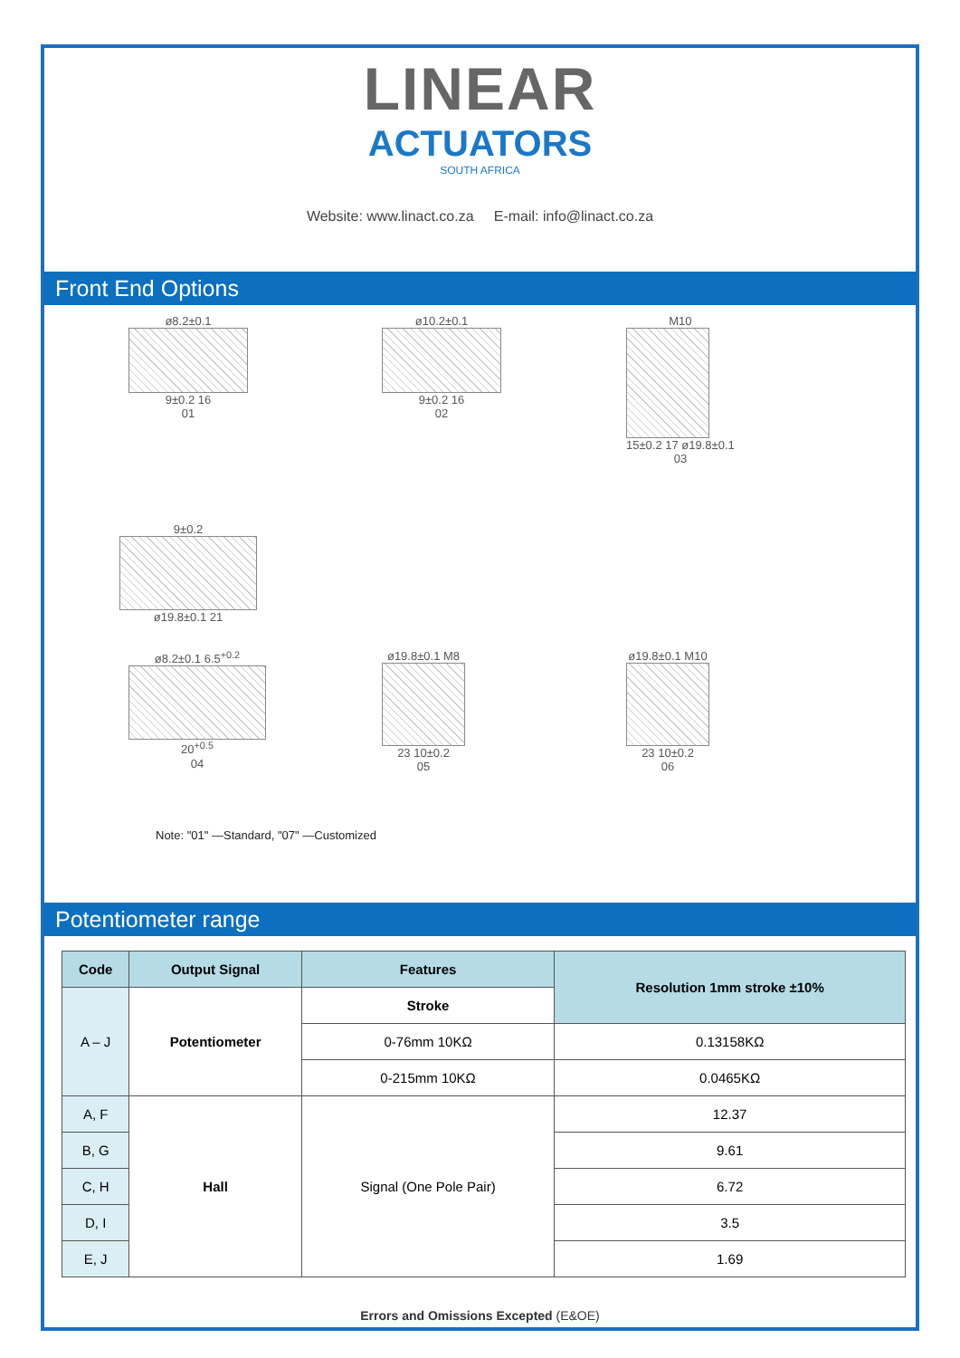LINEAR
ACTUATORS
SOUTH AFRICA
Website: www.linact.co.za E-mail: info@linact.co.za
Front End Options
ø8.2±0.1
9±0.2 16
01
ø10.2±0.1
9±0.2 16
02
M10
15±0.2 17 ø19.8±0.1
03
9±0.2
ø19.8±0.1 21
ø8.2±0.1 6.5<sup>+0.2</sup>
20<sup>+0.5</sup>
04
ø19.8±0.1 M8
23 10±0.2
05
ø19.8±0.1 M10
23 10±0.2
06
Note: "01" —Standard, "07" —Customized
Potentiometer range
| Code | Output Signal | Features | Resolution 1mm stroke ±10% |
| --- | --- | --- | --- |
| A – J | Potentiometer | Stroke | |
| | | 0-76mm 10KΩ | 0.13158KΩ |
| | | 0-215mm 10KΩ | 0.0465KΩ |
| A, F | Hall | Signal (One Pole Pair) | 12.37 |
| B, G | | | 9.61 |
| C, H | | | 6.72 |
| D, I | | | 3.5 |
| E, J | | | 1.69 |
Errors and Omissions Excepted (E&OE)